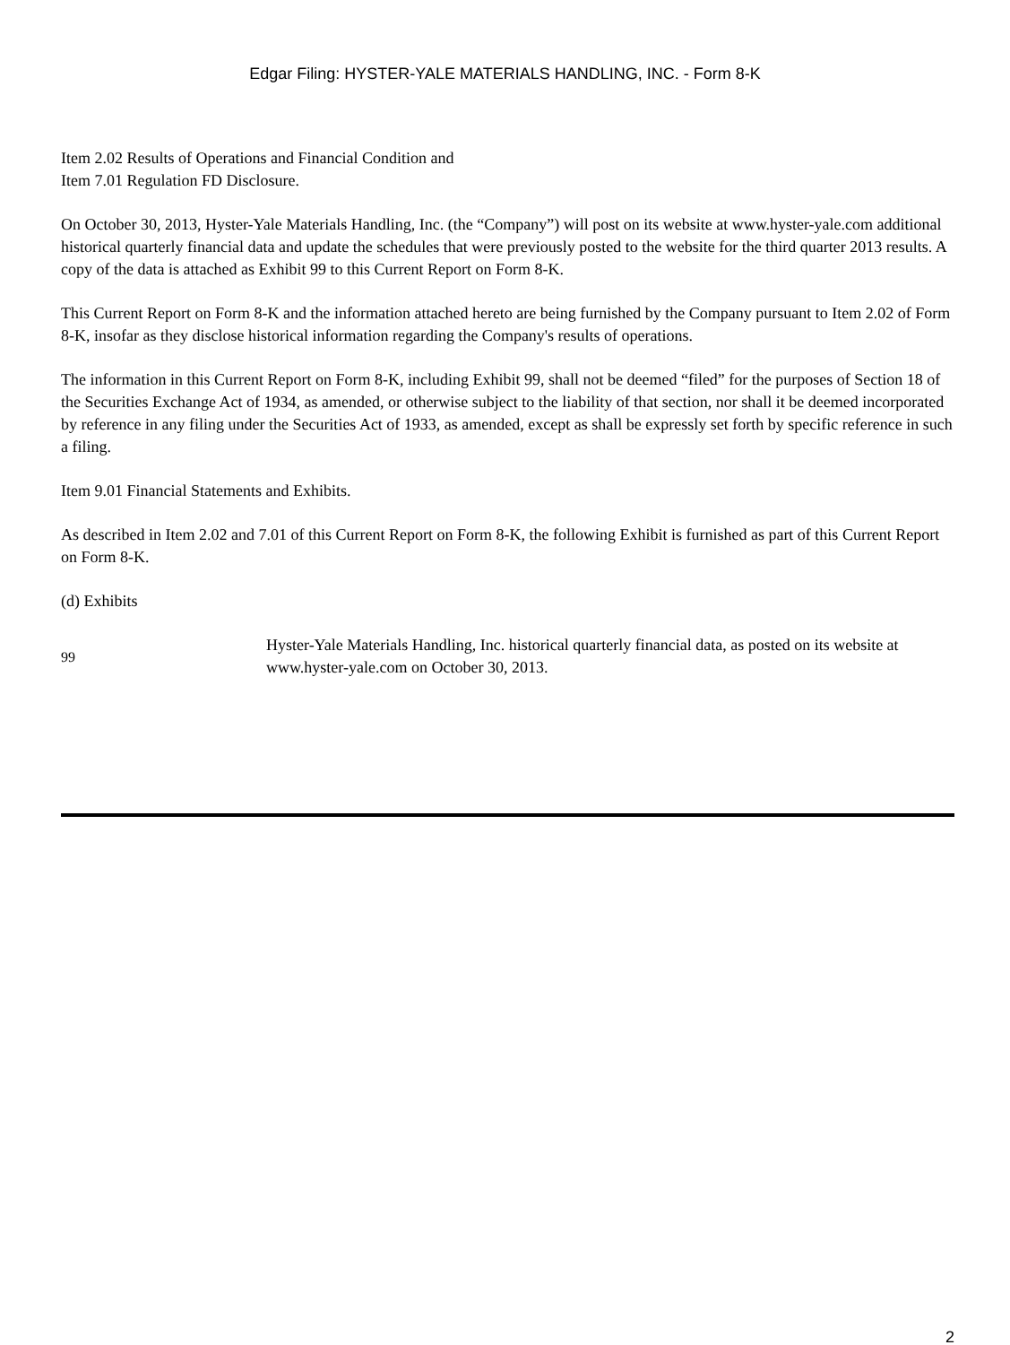Edgar Filing: HYSTER-YALE MATERIALS HANDLING, INC. - Form 8-K
Item 2.02 Results of Operations and Financial Condition and
Item 7.01 Regulation FD Disclosure.
On October 30, 2013, Hyster-Yale Materials Handling, Inc. (the “Company”) will post on its website at www.hyster-yale.com additional historical quarterly financial data and update the schedules that were previously posted to the website for the third quarter 2013 results. A copy of the data is attached as Exhibit 99 to this Current Report on Form 8-K.
This Current Report on Form 8-K and the information attached hereto are being furnished by the Company pursuant to Item 2.02 of Form 8-K, insofar as they disclose historical information regarding the Company's results of operations.
The information in this Current Report on Form 8-K, including Exhibit 99, shall not be deemed “filed” for the purposes of Section 18 of the Securities Exchange Act of 1934, as amended, or otherwise subject to the liability of that section, nor shall it be deemed incorporated by reference in any filing under the Securities Act of 1933, as amended, except as shall be expressly set forth by specific reference in such a filing.
Item 9.01 Financial Statements and Exhibits.
As described in Item 2.02 and 7.01 of this Current Report on Form 8-K, the following Exhibit is furnished as part of this Current Report on Form 8-K.
(d) Exhibits
| 99 | Hyster-Yale Materials Handling, Inc. historical quarterly financial data, as posted on its website at www.hyster-yale.com on October 30, 2013. |
2